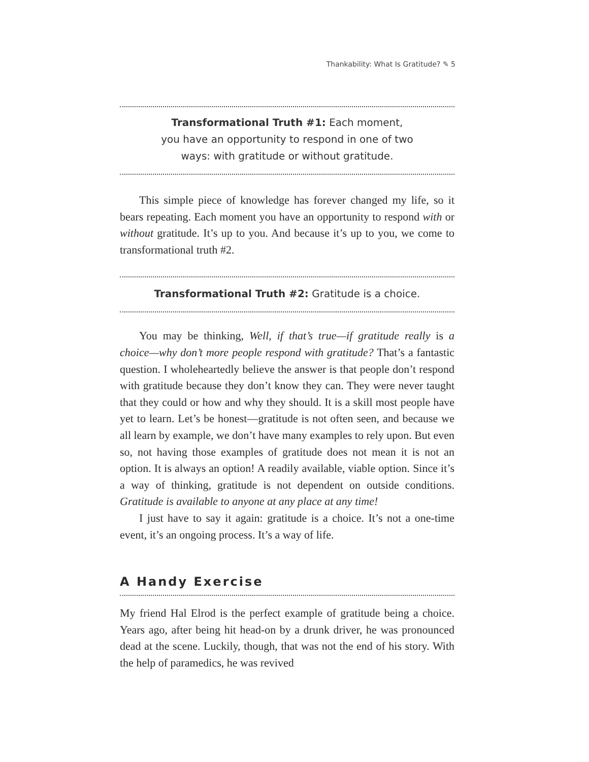Thankability: What Is Gratitude? ✎ 5
Transformational Truth #1: Each moment, you have an opportunity to respond in one of two ways: with gratitude or without gratitude.
This simple piece of knowledge has forever changed my life, so it bears repeating. Each moment you have an opportunity to respond with or without gratitude. It’s up to you. And because it’s up to you, we come to transformational truth #2.
Transformational Truth #2: Gratitude is a choice.
You may be thinking, Well, if that’s true—if gratitude really is a choice—why don’t more people respond with gratitude? That’s a fantastic question. I wholeheartedly believe the answer is that people don’t respond with gratitude because they don’t know they can. They were never taught that they could or how and why they should. It is a skill most people have yet to learn. Let’s be honest—gratitude is not often seen, and because we all learn by example, we don’t have many examples to rely upon. But even so, not having those examples of gratitude does not mean it is not an option. It is always an option! A readily available, viable option. Since it’s a way of thinking, gratitude is not dependent on outside conditions. Gratitude is available to anyone at any place at any time!
I just have to say it again: gratitude is a choice. It’s not a one-time event, it’s an ongoing process. It’s a way of life.
A Handy Exercise
My friend Hal Elrod is the perfect example of gratitude being a choice. Years ago, after being hit head-on by a drunk driver, he was pronounced dead at the scene. Luckily, though, that was not the end of his story. With the help of paramedics, he was revived